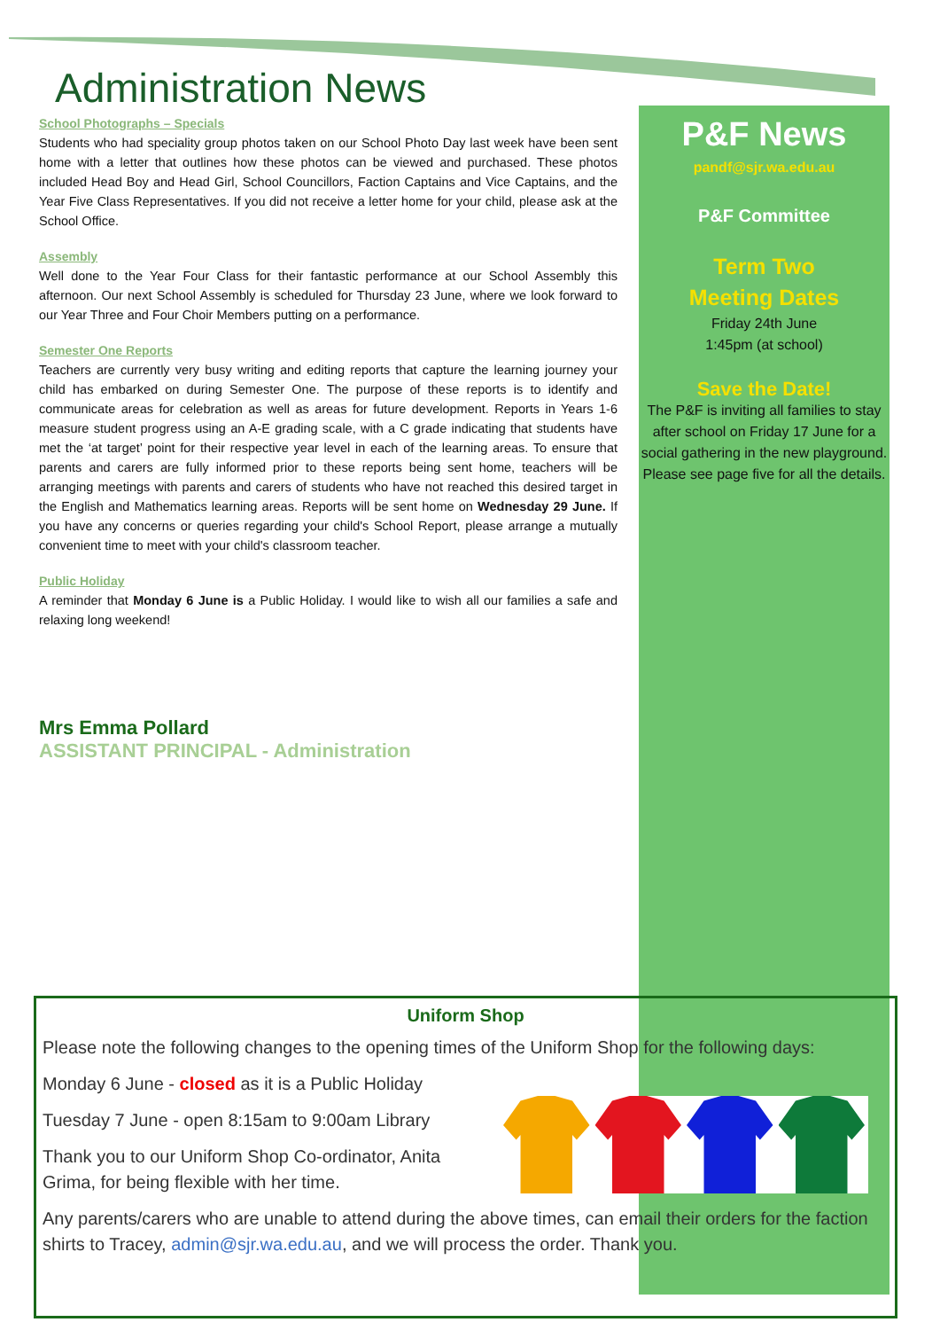Administration News
School Photographs – Specials
Students who had speciality group photos taken on our School Photo Day last week have been sent home with a letter that outlines how these photos can be viewed and purchased. These photos included Head Boy and Head Girl, School Councillors, Faction Captains and Vice Captains, and the Year Five Class Representatives. If you did not receive a letter home for your child, please ask at the School Office.
Assembly
Well done to the Year Four Class for their fantastic performance at our School Assembly this afternoon. Our next School Assembly is scheduled for Thursday 23 June, where we look forward to our Year Three and Four Choir Members putting on a performance.
Semester One Reports
Teachers are currently very busy writing and editing reports that capture the learning journey your child has embarked on during Semester One. The purpose of these reports is to identify and communicate areas for celebration as well as areas for future development. Reports in Years 1-6 measure student progress using an A-E grading scale, with a C grade indicating that students have met the ‘at target’ point for their respective year level in each of the learning areas. To ensure that parents and carers are fully informed prior to these reports being sent home, teachers will be arranging meetings with parents and carers of students who have not reached this desired target in the English and Mathematics learning areas. Reports will be sent home on Wednesday 29 June. If you have any concerns or queries regarding your child's School Report, please arrange a mutually convenient time to meet with your child's classroom teacher.
Public Holiday
A reminder that Monday 6 June is a Public Holiday. I would like to wish all our families a safe and relaxing long weekend!
Mrs Emma Pollard
ASSISTANT PRINCIPAL - Administration
P&F News
pandf@sjr.wa.edu.au
P&F Committee
Term Two
Meeting Dates
Friday 24th June
1:45pm (at school)
Save the Date!
The P&F is inviting all families to stay after school on Friday 17 June for a social gathering in the new playground. Please see page five for all the details.
Uniform Shop
Please note the following changes to the opening times of the Uniform Shop for the following days:
Monday 6 June - closed as it is a Public Holiday
Tuesday 7 June - open 8:15am to 9:00am Library
Thank you to our Uniform Shop Co-ordinator, Anita Grima, for being flexible with her time.
Any parents/carers who are unable to attend during the above times, can email their orders for the faction shirts to Tracey, admin@sjr.wa.edu.au, and we will process the order. Thank you.